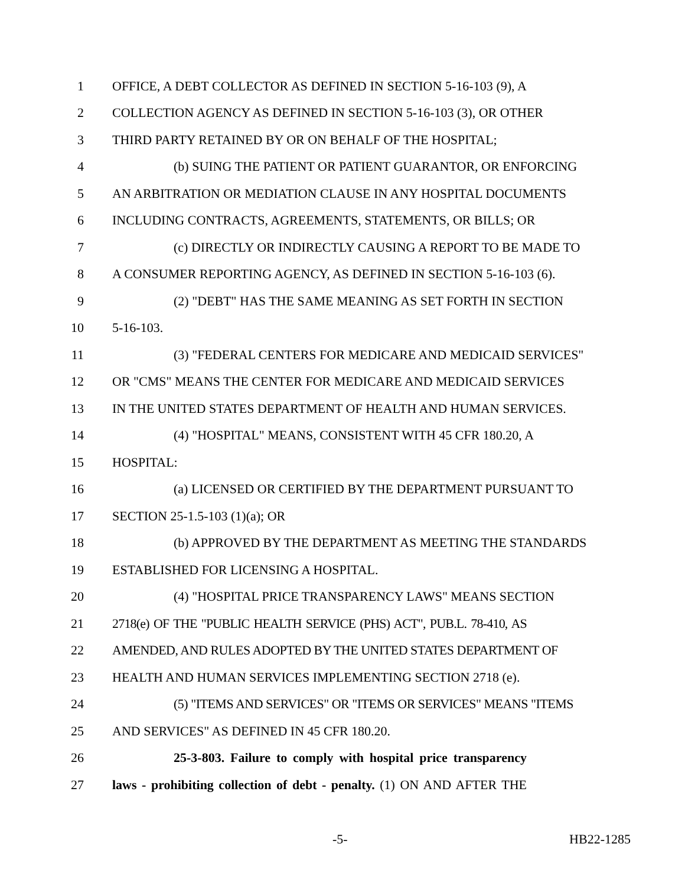1 OFFICE, A DEBT COLLECTOR AS DEFINED IN SECTION 5-16-103 (9), A
2 COLLECTION AGENCY AS DEFINED IN SECTION 5-16-103 (3), OR OTHER
3 THIRD PARTY RETAINED BY OR ON BEHALF OF THE HOSPITAL;
4 (b) SUING THE PATIENT OR PATIENT GUARANTOR, OR ENFORCING
5 AN ARBITRATION OR MEDIATION CLAUSE IN ANY HOSPITAL DOCUMENTS
6 INCLUDING CONTRACTS, AGREEMENTS, STATEMENTS, OR BILLS; OR
7 (c) DIRECTLY OR INDIRECTLY CAUSING A REPORT TO BE MADE TO
8 A CONSUMER REPORTING AGENCY, AS DEFINED IN SECTION 5-16-103 (6).
9 (2) "DEBT" HAS THE SAME MEANING AS SET FORTH IN SECTION
10 5-16-103.
11 (3) "FEDERAL CENTERS FOR MEDICARE AND MEDICAID SERVICES"
12 OR "CMS" MEANS THE CENTER FOR MEDICARE AND MEDICAID SERVICES
13 IN THE UNITED STATES DEPARTMENT OF HEALTH AND HUMAN SERVICES.
14 (4) "HOSPITAL" MEANS, CONSISTENT WITH 45 CFR 180.20, A
15 HOSPITAL:
16 (a) LICENSED OR CERTIFIED BY THE DEPARTMENT PURSUANT TO
17 SECTION 25-1.5-103 (1)(a); OR
18 (b) APPROVED BY THE DEPARTMENT AS MEETING THE STANDARDS
19 ESTABLISHED FOR LICENSING A HOSPITAL.
20 (4) "HOSPITAL PRICE TRANSPARENCY LAWS" MEANS SECTION
21 2718(e) OF THE "PUBLIC HEALTH SERVICE (PHS) ACT", PUB.L. 78-410, AS
22 AMENDED, AND RULES ADOPTED BY THE UNITED STATES DEPARTMENT OF
23 HEALTH AND HUMAN SERVICES IMPLEMENTING SECTION 2718 (e).
24 (5) "ITEMS AND SERVICES" OR "ITEMS OR SERVICES" MEANS "ITEMS
25 AND SERVICES" AS DEFINED IN 45 CFR 180.20.
26 25-3-803. Failure to comply with hospital price transparency
27 laws - prohibiting collection of debt - penalty. (1) ON AND AFTER THE
-5- HB22-1285